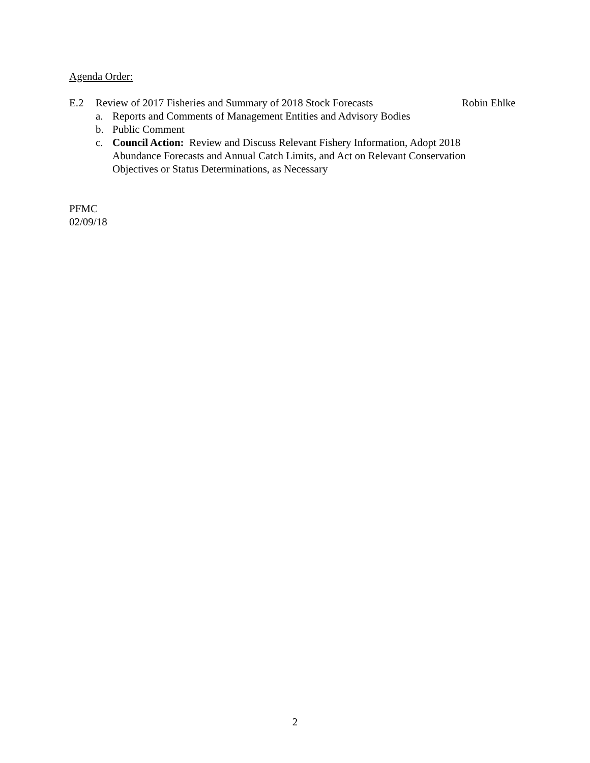Agenda Order:
E.2 Review of 2017 Fisheries and Summary of 2018 Stock Forecasts Robin Ehlke
a. Reports and Comments of Management Entities and Advisory Bodies
b. Public Comment
c. Council Action: Review and Discuss Relevant Fishery Information, Adopt 2018 Abundance Forecasts and Annual Catch Limits, and Act on Relevant Conservation Objectives or Status Determinations, as Necessary
PFMC
02/09/18
2